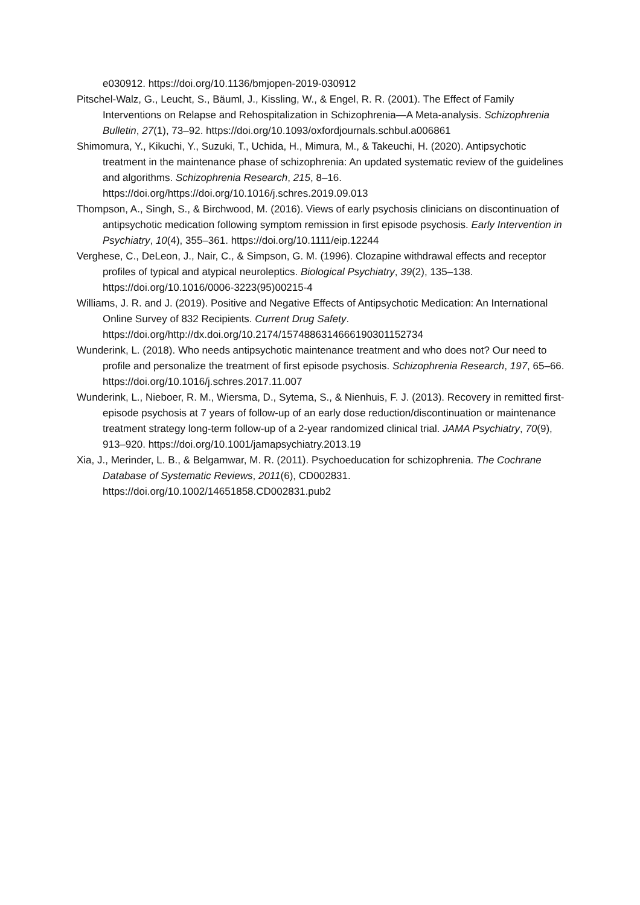e030912. https://doi.org/10.1136/bmjopen-2019-030912
Pitschel-Walz, G., Leucht, S., Bäuml, J., Kissling, W., & Engel, R. R. (2001). The Effect of Family Interventions on Relapse and Rehospitalization in Schizophrenia—A Meta-analysis. Schizophrenia Bulletin, 27(1), 73–92. https://doi.org/10.1093/oxfordjournals.schbul.a006861
Shimomura, Y., Kikuchi, Y., Suzuki, T., Uchida, H., Mimura, M., & Takeuchi, H. (2020). Antipsychotic treatment in the maintenance phase of schizophrenia: An updated systematic review of the guidelines and algorithms. Schizophrenia Research, 215, 8–16. https://doi.org/https://doi.org/10.1016/j.schres.2019.09.013
Thompson, A., Singh, S., & Birchwood, M. (2016). Views of early psychosis clinicians on discontinuation of antipsychotic medication following symptom remission in first episode psychosis. Early Intervention in Psychiatry, 10(4), 355–361. https://doi.org/10.1111/eip.12244
Verghese, C., DeLeon, J., Nair, C., & Simpson, G. M. (1996). Clozapine withdrawal effects and receptor profiles of typical and atypical neuroleptics. Biological Psychiatry, 39(2), 135–138. https://doi.org/10.1016/0006-3223(95)00215-4
Williams, J. R. and J. (2019). Positive and Negative Effects of Antipsychotic Medication: An International Online Survey of 832 Recipients. Current Drug Safety. https://doi.org/http://dx.doi.org/10.2174/1574886314666190301152734
Wunderink, L. (2018). Who needs antipsychotic maintenance treatment and who does not? Our need to profile and personalize the treatment of first episode psychosis. Schizophrenia Research, 197, 65–66. https://doi.org/10.1016/j.schres.2017.11.007
Wunderink, L., Nieboer, R. M., Wiersma, D., Sytema, S., & Nienhuis, F. J. (2013). Recovery in remitted first-episode psychosis at 7 years of follow-up of an early dose reduction/discontinuation or maintenance treatment strategy long-term follow-up of a 2-year randomized clinical trial. JAMA Psychiatry, 70(9), 913–920. https://doi.org/10.1001/jamapsychiatry.2013.19
Xia, J., Merinder, L. B., & Belgamwar, M. R. (2011). Psychoeducation for schizophrenia. The Cochrane Database of Systematic Reviews, 2011(6), CD002831. https://doi.org/10.1002/14651858.CD002831.pub2